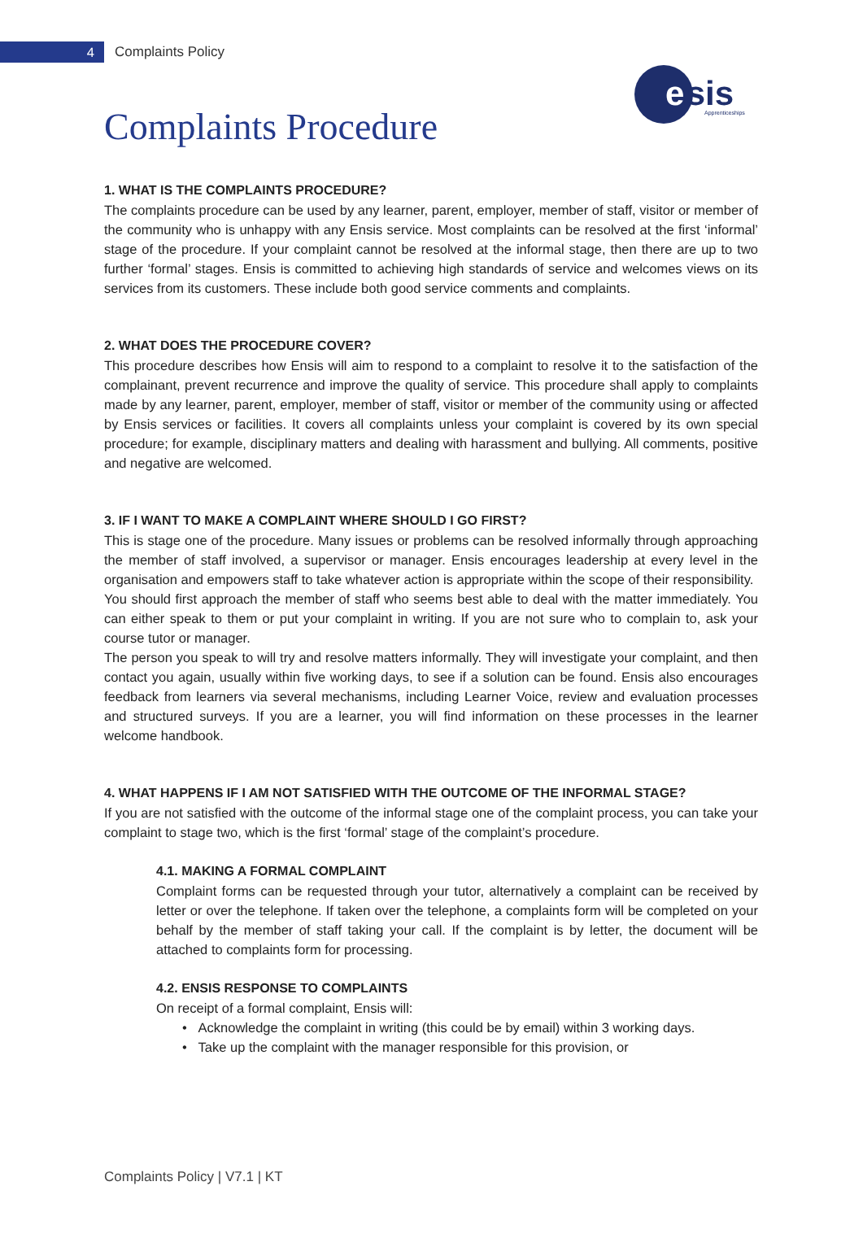4
Complaints Policy
nsis
e
Apprenticeships
Complaints Procedure
1. WHAT IS THE COMPLAINTS PROCEDURE?
The complaints procedure can be used by any learner, parent, employer, member of staff, visitor or member of the community who is unhappy with any Ensis service. Most complaints can be resolved at the first ‘informal’ stage of the procedure. If your complaint cannot be resolved at the informal stage, then there are up to two further ‘formal’ stages. Ensis is committed to achieving high standards of service and welcomes views on its services from its customers. These include both good service comments and complaints.
2. WHAT DOES THE PROCEDURE COVER?
This procedure describes how Ensis will aim to respond to a complaint to resolve it to the satisfaction of the complainant, prevent recurrence and improve the quality of service. This procedure shall apply to complaints made by any learner, parent, employer, member of staff, visitor or member of the community using or affected by Ensis services or facilities. It covers all complaints unless your complaint is covered by its own special procedure; for example, disciplinary matters and dealing with harassment and bullying. All comments, positive and negative are welcomed.
3. IF I WANT TO MAKE A COMPLAINT WHERE SHOULD I GO FIRST?
This is stage one of the procedure. Many issues or problems can be resolved informally through approaching the member of staff involved, a supervisor or manager. Ensis encourages leadership at every level in the organisation and empowers staff to take whatever action is appropriate within the scope of their responsibility.
You should first approach the member of staff who seems best able to deal with the matter immediately. You can either speak to them or put your complaint in writing. If you are not sure who to complain to, ask your course tutor or manager.
The person you speak to will try and resolve matters informally. They will investigate your complaint, and then contact you again, usually within five working days, to see if a solution can be found. Ensis also encourages feedback from learners via several mechanisms, including Learner Voice, review and evaluation processes and structured surveys. If you are a learner, you will find information on these processes in the learner welcome handbook.
4. WHAT HAPPENS IF I AM NOT SATISFIED WITH THE OUTCOME OF THE INFORMAL STAGE?
If you are not satisfied with the outcome of the informal stage one of the complaint process, you can take your complaint to stage two, which is the first ‘formal’ stage of the complaint’s procedure.
4.1. MAKING A FORMAL COMPLAINT
Complaint forms can be requested through your tutor, alternatively a complaint can be received by letter or over the telephone. If taken over the telephone, a complaints form will be completed on your behalf by the member of staff taking your call. If the complaint is by letter, the document will be attached to complaints form for processing.
4.2. ENSIS RESPONSE TO COMPLAINTS
On receipt of a formal complaint, Ensis will:
• Acknowledge the complaint in writing (this could be by email) within 3 working days.
• Take up the complaint with the manager responsible for this provision, or
Complaints Policy | V7.1 | KT